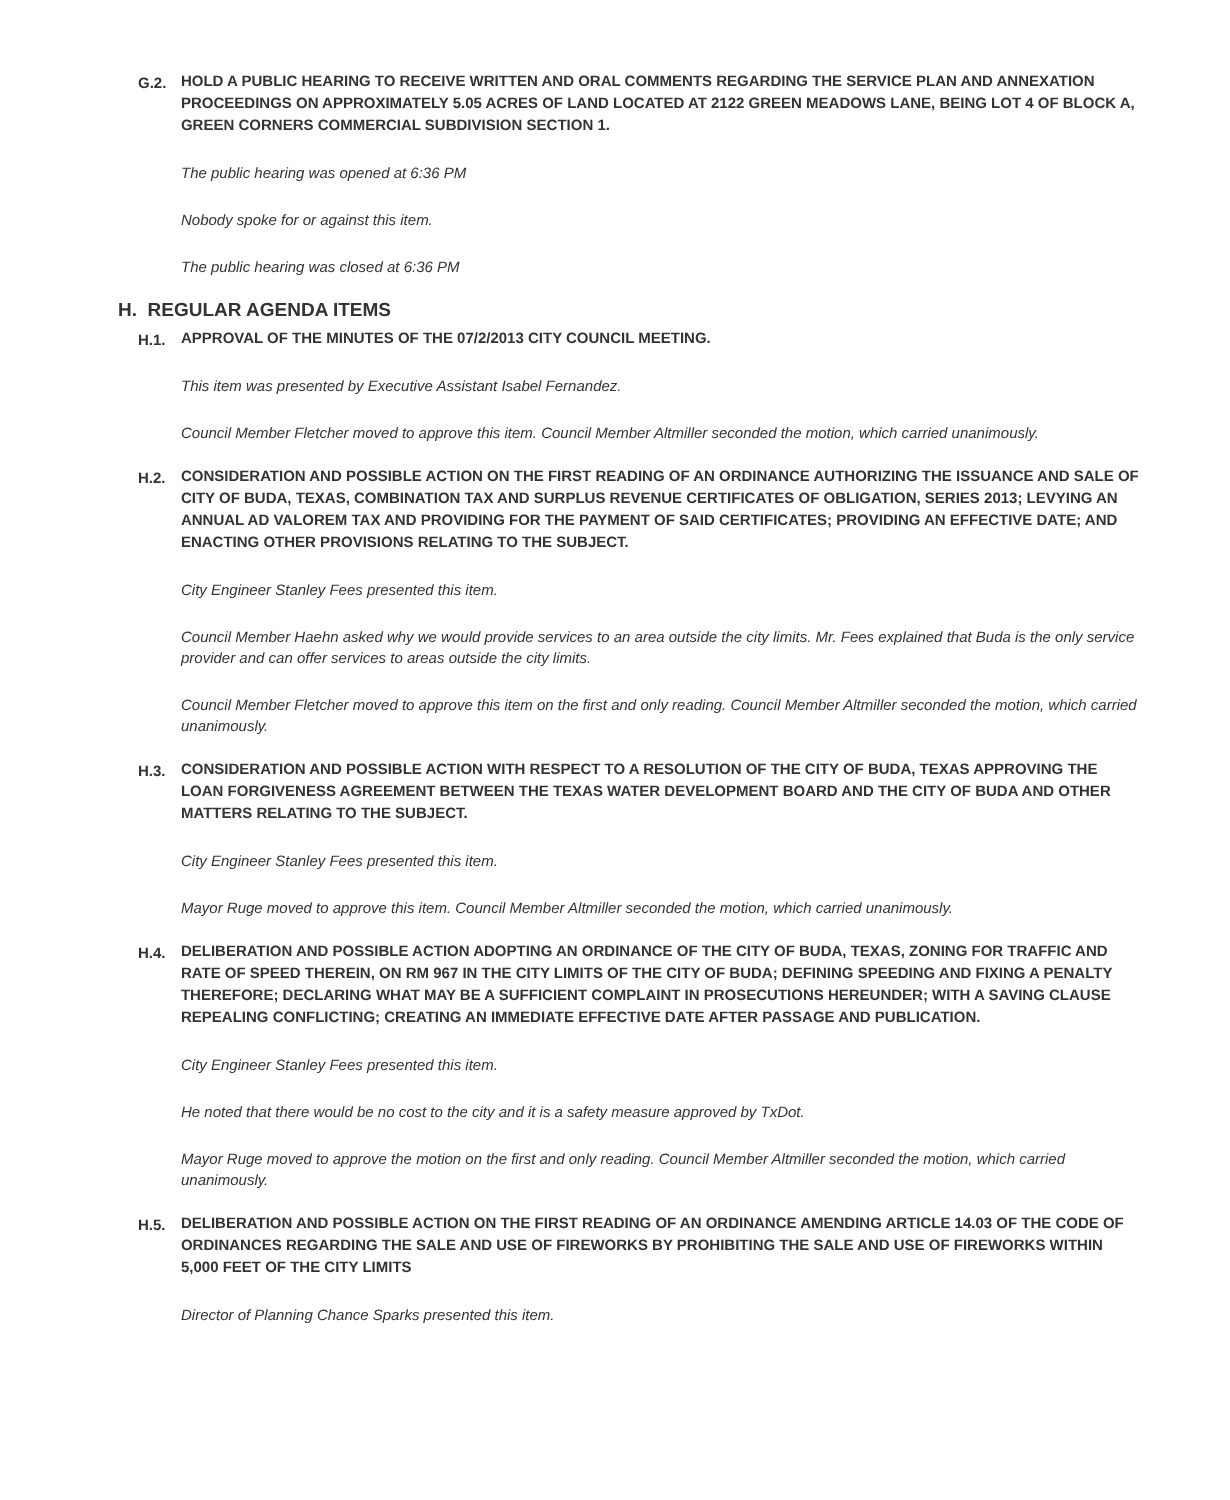G.2.
HOLD A PUBLIC HEARING TO RECEIVE WRITTEN AND ORAL COMMENTS REGARDING THE SERVICE PLAN AND ANNEXATION PROCEEDINGS ON APPROXIMATELY 5.05 ACRES OF LAND LOCATED AT 2122 GREEN MEADOWS LANE, BEING LOT 4 OF BLOCK A, GREEN CORNERS COMMERCIAL SUBDIVISION SECTION 1.
The public hearing was opened at 6:36 PM
Nobody spoke for or against this item.
The public hearing was closed at 6:36 PM
H. REGULAR AGENDA ITEMS
H.1.
APPROVAL OF THE MINUTES OF THE 07/2/2013 CITY COUNCIL MEETING.
This item was presented by Executive Assistant Isabel Fernandez.
Council Member Fletcher moved to approve this item. Council Member Altmiller seconded the motion, which carried unanimously.
H.2.
CONSIDERATION AND POSSIBLE ACTION ON THE FIRST READING OF AN ORDINANCE AUTHORIZING THE ISSUANCE AND SALE OF CITY OF BUDA, TEXAS, COMBINATION TAX AND SURPLUS REVENUE CERTIFICATES OF OBLIGATION, SERIES 2013; LEVYING AN ANNUAL AD VALOREM TAX AND PROVIDING FOR THE PAYMENT OF SAID CERTIFICATES; PROVIDING AN EFFECTIVE DATE; AND ENACTING OTHER PROVISIONS RELATING TO THE SUBJECT.
City Engineer Stanley Fees presented this item.
Council Member Haehn asked why we would provide services to an area outside the city limits. Mr. Fees explained that Buda is the only service provider and can offer services to areas outside the city limits.
Council Member Fletcher moved to approve this item on the first and only reading. Council Member Altmiller seconded the motion, which carried unanimously.
H.3.
CONSIDERATION AND POSSIBLE ACTION WITH RESPECT TO A RESOLUTION OF THE CITY OF BUDA, TEXAS APPROVING THE LOAN FORGIVENESS AGREEMENT BETWEEN THE TEXAS WATER DEVELOPMENT BOARD AND THE CITY OF BUDA AND OTHER MATTERS RELATING TO THE SUBJECT.
City Engineer Stanley Fees presented this item.
Mayor Ruge moved to approve this item. Council Member Altmiller seconded the motion, which carried unanimously.
H.4.
DELIBERATION AND POSSIBLE ACTION ADOPTING AN ORDINANCE OF THE CITY OF BUDA, TEXAS, ZONING FOR TRAFFIC AND RATE OF SPEED THEREIN, ON RM 967 IN THE CITY LIMITS OF THE CITY OF BUDA; DEFINING SPEEDING AND FIXING A PENALTY THEREFORE; DECLARING WHAT MAY BE A SUFFICIENT COMPLAINT IN PROSECUTIONS HEREUNDER; WITH A SAVING CLAUSE REPEALING CONFLICTING; CREATING AN IMMEDIATE EFFECTIVE DATE AFTER PASSAGE AND PUBLICATION.
City Engineer Stanley Fees presented this item.
He noted that there would be no cost to the city and it is a safety measure approved by TxDot.
Mayor Ruge moved to approve the motion on the first and only reading. Council Member Altmiller seconded the motion, which carried unanimously.
H.5.
DELIBERATION AND POSSIBLE ACTION ON THE FIRST READING OF AN ORDINANCE AMENDING ARTICLE 14.03 OF THE CODE OF ORDINANCES REGARDING THE SALE AND USE OF FIREWORKS BY PROHIBITING THE SALE AND USE OF FIREWORKS WITHIN 5,000 FEET OF THE CITY LIMITS
Director of Planning Chance Sparks presented this item.